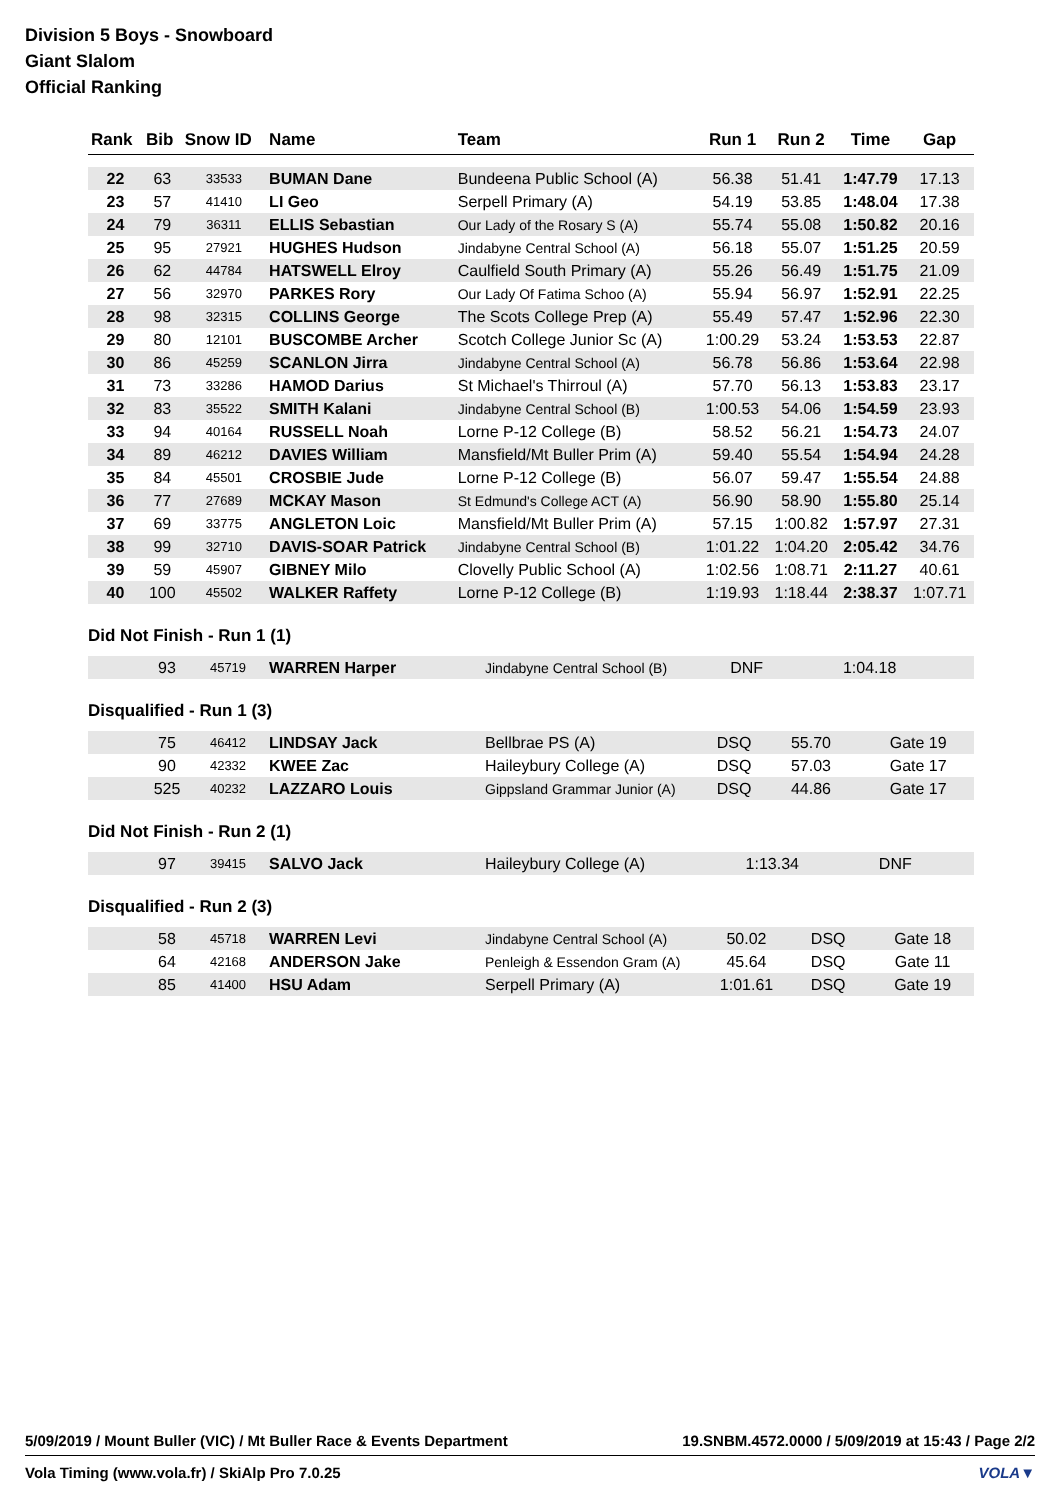Division 5 Boys - Snowboard
Giant Slalom
Official Ranking
| Rank | Bib | Snow ID | Name | Team | Run 1 | Run 2 | Time | Gap |
| --- | --- | --- | --- | --- | --- | --- | --- | --- |
| 22 | 63 | 33533 | BUMAN Dane | Bundeena Public School (A) | 56.38 | 51.41 | 1:47.79 | 17.13 |
| 23 | 57 | 41410 | LI Geo | Serpell Primary (A) | 54.19 | 53.85 | 1:48.04 | 17.38 |
| 24 | 79 | 36311 | ELLIS Sebastian | Our Lady of the Rosary S (A) | 55.74 | 55.08 | 1:50.82 | 20.16 |
| 25 | 95 | 27921 | HUGHES Hudson | Jindabyne Central School (A) | 56.18 | 55.07 | 1:51.25 | 20.59 |
| 26 | 62 | 44784 | HATSWELL Elroy | Caulfield South Primary (A) | 55.26 | 56.49 | 1:51.75 | 21.09 |
| 27 | 56 | 32970 | PARKES Rory | Our Lady Of Fatima Schoo (A) | 55.94 | 56.97 | 1:52.91 | 22.25 |
| 28 | 98 | 32315 | COLLINS George | The Scots College Prep (A) | 55.49 | 57.47 | 1:52.96 | 22.30 |
| 29 | 80 | 12101 | BUSCOMBE Archer | Scotch College Junior Sc (A) | 1:00.29 | 53.24 | 1:53.53 | 22.87 |
| 30 | 86 | 45259 | SCANLON Jirra | Jindabyne Central School (A) | 56.78 | 56.86 | 1:53.64 | 22.98 |
| 31 | 73 | 33286 | HAMOD Darius | St Michael's Thirroul (A) | 57.70 | 56.13 | 1:53.83 | 23.17 |
| 32 | 83 | 35522 | SMITH Kalani | Jindabyne Central School (B) | 1:00.53 | 54.06 | 1:54.59 | 23.93 |
| 33 | 94 | 40164 | RUSSELL Noah | Lorne P-12 College (B) | 58.52 | 56.21 | 1:54.73 | 24.07 |
| 34 | 89 | 46212 | DAVIES William | Mansfield/Mt Buller Prim (A) | 59.40 | 55.54 | 1:54.94 | 24.28 |
| 35 | 84 | 45501 | CROSBIE Jude | Lorne P-12 College (B) | 56.07 | 59.47 | 1:55.54 | 24.88 |
| 36 | 77 | 27689 | MCKAY Mason | St Edmund's College ACT (A) | 56.90 | 58.90 | 1:55.80 | 25.14 |
| 37 | 69 | 33775 | ANGLETON Loic | Mansfield/Mt Buller Prim (A) | 57.15 | 1:00.82 | 1:57.97 | 27.31 |
| 38 | 99 | 32710 | DAVIS-SOAR Patrick | Jindabyne Central School (B) | 1:01.22 | 1:04.20 | 2:05.42 | 34.76 |
| 39 | 59 | 45907 | GIBNEY Milo | Clovelly Public School (A) | 1:02.56 | 1:08.71 | 2:11.27 | 40.61 |
| 40 | 100 | 45502 | WALKER Raffety | Lorne P-12 College (B) | 1:19.93 | 1:18.44 | 2:38.37 | 1:07.71 |
Did Not Finish - Run 1 (1)
| | 93 | 45719 | WARREN Harper | Jindabyne Central School (B) | DNF | 1:04.18 | | |
Disqualified - Run 1 (3)
| | 75 | 46412 | LINDSAY Jack | Bellbrae PS (A) | DSQ | 55.70 | | Gate 19 |
| | 90 | 42332 | KWEE Zac | Haileybury College (A) | DSQ | 57.03 | | Gate 17 |
| | 525 | 40232 | LAZZARO Louis | Gippsland Grammar Junior (A) | DSQ | 44.86 | | Gate 17 |
Did Not Finish - Run 2 (1)
| | 97 | 39415 | SALVO Jack | Haileybury College (A) | 1:13.34 | DNF | | |
Disqualified - Run 2 (3)
| | 58 | 45718 | WARREN Levi | Jindabyne Central School (A) | 50.02 | DSQ | | Gate 18 |
| | 64 | 42168 | ANDERSON Jake | Penleigh & Essendon Gram (A) | 45.64 | DSQ | | Gate 11 |
| | 85 | 41400 | HSU Adam | Serpell Primary (A) | 1:01.61 | DSQ | | Gate 19 |
5/09/2019 / Mount Buller (VIC) / Mt Buller Race & Events Department 19.SNBM.4572.0000 / 5/09/2019 at 15:43 / Page 2/2
Vola Timing (www.vola.fr) / SkiAlp Pro 7.0.25 VOLA▼